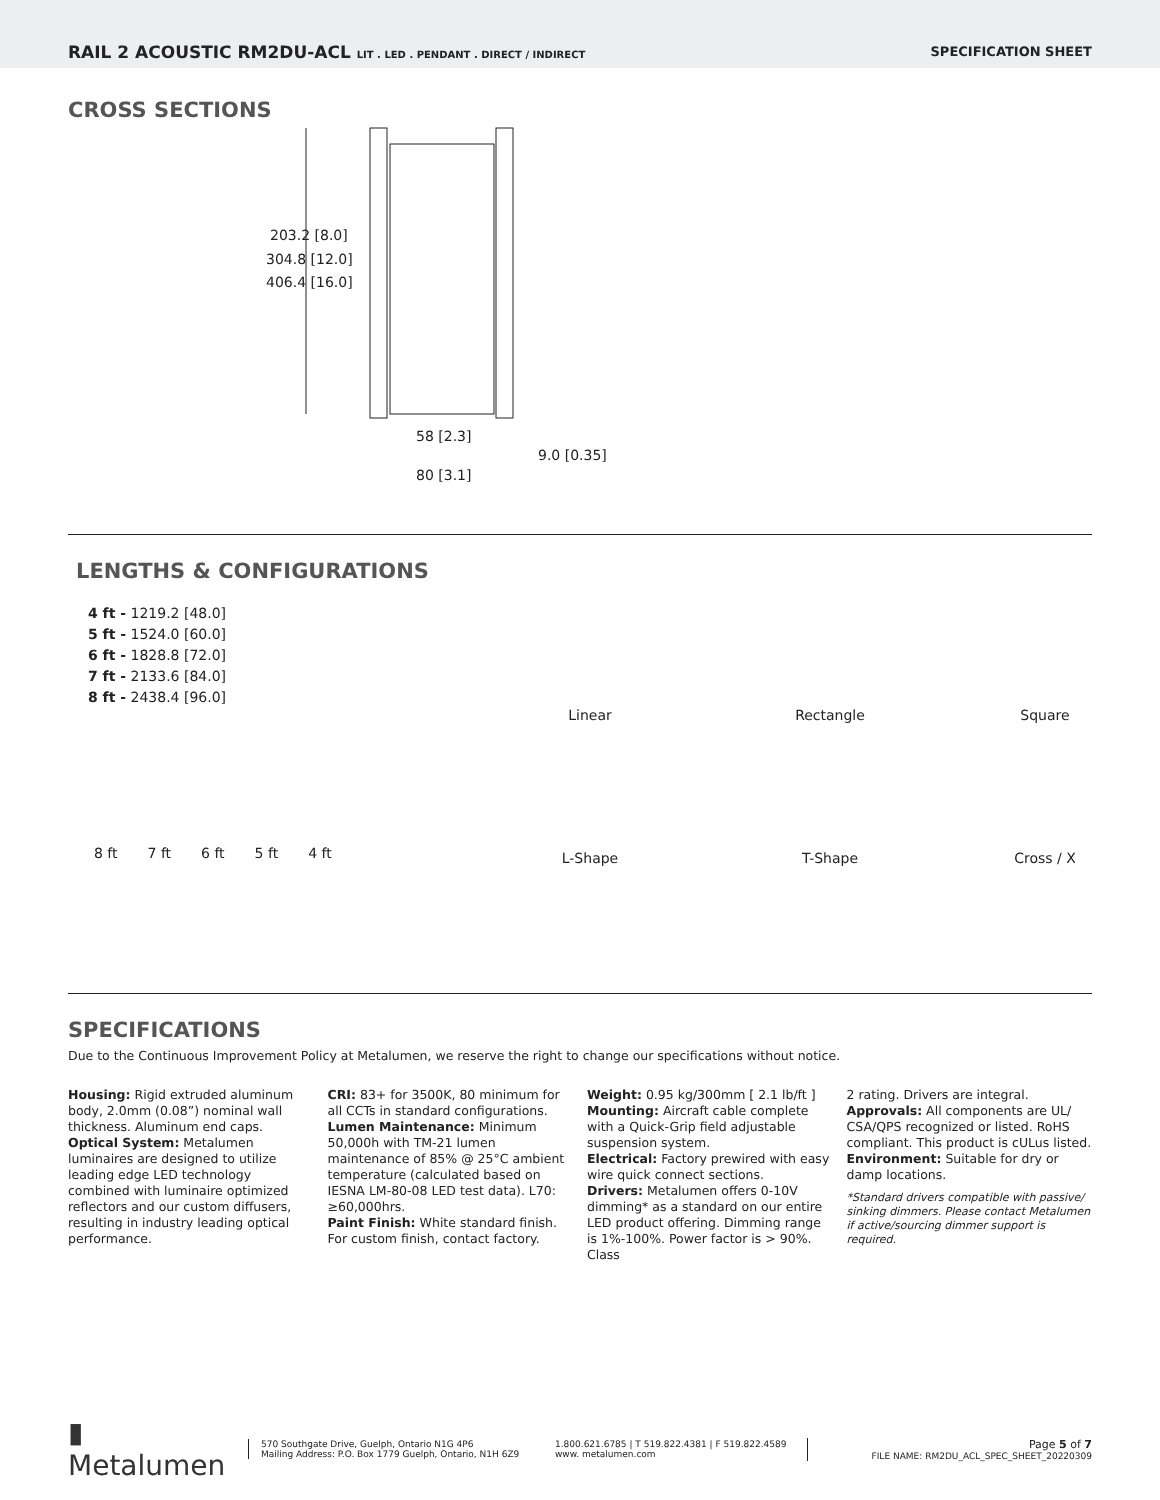RAIL 2 ACOUSTIC RM2DU-ACL LIT . LED . PENDANT . DIRECT / INDIRECT
SPECIFICATION SHEET
CROSS SECTIONS
203.2 [8.0]
304.8 [12.0]
406.4 [16.0]
58 [2.3]
9.0 [0.35]
80 [3.1]
LENGTHS & CONFIGURATIONS
4 ft - 1219.2 [48.0]
5 ft - 1524.0 [60.0]
6 ft - 1828.8 [72.0]
7 ft - 2133.6 [84.0]
8 ft - 2438.4 [96.0]
8 ft 7 ft 6 ft 5 ft 4 ft
Linear Rectangle Square L-Shape T-Shape Cross / X
SPECIFICATIONS
Due to the Continuous Improvement Policy at Metalumen, we reserve the right to change our specifications without notice.
Housing: Rigid extruded aluminum body, 2.0mm (0.08”) nominal wall thickness. Aluminum end caps.
Optical System: Metalumen luminaires are designed to utilize leading edge LED technology combined with luminaire optimized reflectors and our custom diffusers, resulting in industry leading optical performance.
CRI: 83+ for 3500K, 80 minimum for all CCTs in standard configurations.
Lumen Maintenance: Minimum 50,000h with TM-21 lumen maintenance of 85% @ 25°C ambient temperature (calculated based on IESNA LM-80-08 LED test data). L70: ≥60,000hrs.
Paint Finish: White standard finish. For custom finish, contact factory.
Weight: 0.95 kg/300mm [ 2.1 lb/ft ]
Mounting: Aircraft cable complete with a Quick-Grip field adjustable suspension system.
Electrical: Factory prewired with easy wire quick connect sections.
Drivers: Metalumen offers 0-10V dimming* as a standard on our entire LED product offering. Dimming range is 1%-100%. Power factor is > 90%. Class
2 rating. Drivers are integral.
Approvals: All components are UL/ CSA/QPS recognized or listed. RoHS compliant. This product is cULus listed.
Environment: Suitable for dry or damp locations.
*Standard drivers compatible with passive/ sinking dimmers. Please contact Metalumen if active/sourcing dimmer support is required.
▮ Metalumen
570 Southgate Drive, Guelph, Ontario N1G 4P6
Mailing Address: P.O. Box 1779 Guelph, Ontario, N1H 6Z9
1.800.621.6785 | T 519.822.4381 | F 519.822.4589
www. metalumen.com
Page 5 of 7
FILE NAME: RM2DU_ACL_SPEC_SHEET_20220309